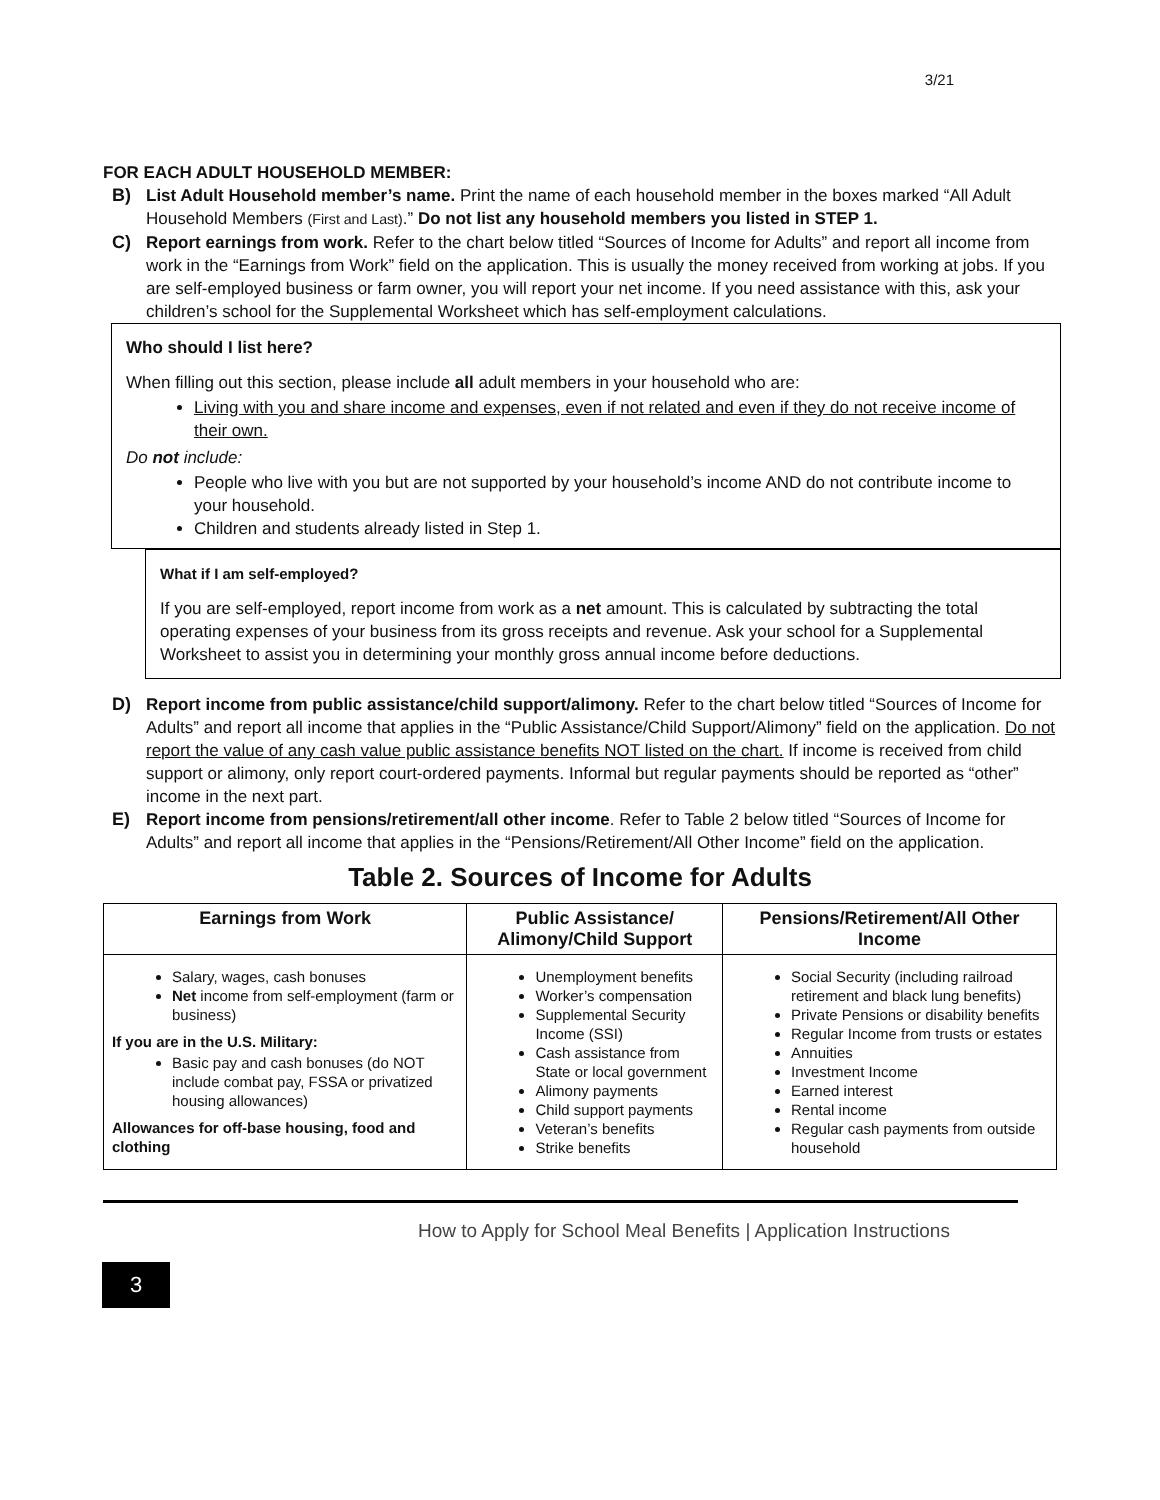3/21
FOR EACH ADULT HOUSEHOLD MEMBER:
B) List Adult Household member’s name. Print the name of each household member in the boxes marked “All Adult Household Members (First and Last).” Do not list any household members you listed in STEP 1.
C) Report earnings from work. Refer to the chart below titled “Sources of Income for Adults” and report all income from work in the “Earnings from Work” field on the application. This is usually the money received from working at jobs. If you are self-employed business or farm owner, you will report your net income. If you need assistance with this, ask your children’s school for the Supplemental Worksheet which has self-employment calculations.
Who should I list here?
When filling out this section, please include all adult members in your household who are:
Living with you and share income and expenses, even if not related and even if they do not receive income of their own.
Do not include:
People who live with you but are not supported by your household’s income AND do not contribute income to your household.
Children and students already listed in Step 1.
What if I am self-employed?
If you are self-employed, report income from work as a net amount. This is calculated by subtracting the total operating expenses of your business from its gross receipts and revenue. Ask your school for a Supplemental Worksheet to assist you in determining your monthly gross annual income before deductions.
D) Report income from public assistance/child support/alimony. Refer to the chart below titled “Sources of Income for Adults” and report all income that applies in the “Public Assistance/Child Support/Alimony” field on the application. Do not report the value of any cash value public assistance benefits NOT listed on the chart. If income is received from child support or alimony, only report court-ordered payments. Informal but regular payments should be reported as “other” income in the next part.
E) Report income from pensions/retirement/all other income. Refer to Table 2 below titled “Sources of Income for Adults” and report all income that applies in the “Pensions/Retirement/All Other Income” field on the application.
Table 2. Sources of Income for Adults
| Earnings from Work | Public Assistance/ Alimony/Child Support | Pensions/Retirement/All Other Income |
| --- | --- | --- |
| Salary, wages, cash bonuses Net income from self-employment (farm or business) If you are in the U.S. Military: Basic pay and cash bonuses (do NOT include combat pay, FSSA or privatized housing allowances) Allowances for off-base housing, food and clothing | Unemployment benefits Worker’s compensation Supplemental Security Income (SSI) Cash assistance from State or local government Alimony payments Child support payments Veteran’s benefits Strike benefits | Social Security (including railroad retirement and black lung benefits) Private Pensions or disability benefits Regular Income from trusts or estates Annuities Investment Income Earned interest Rental income Regular cash payments from outside household |
How to Apply for School Meal Benefits | Application Instructions
3